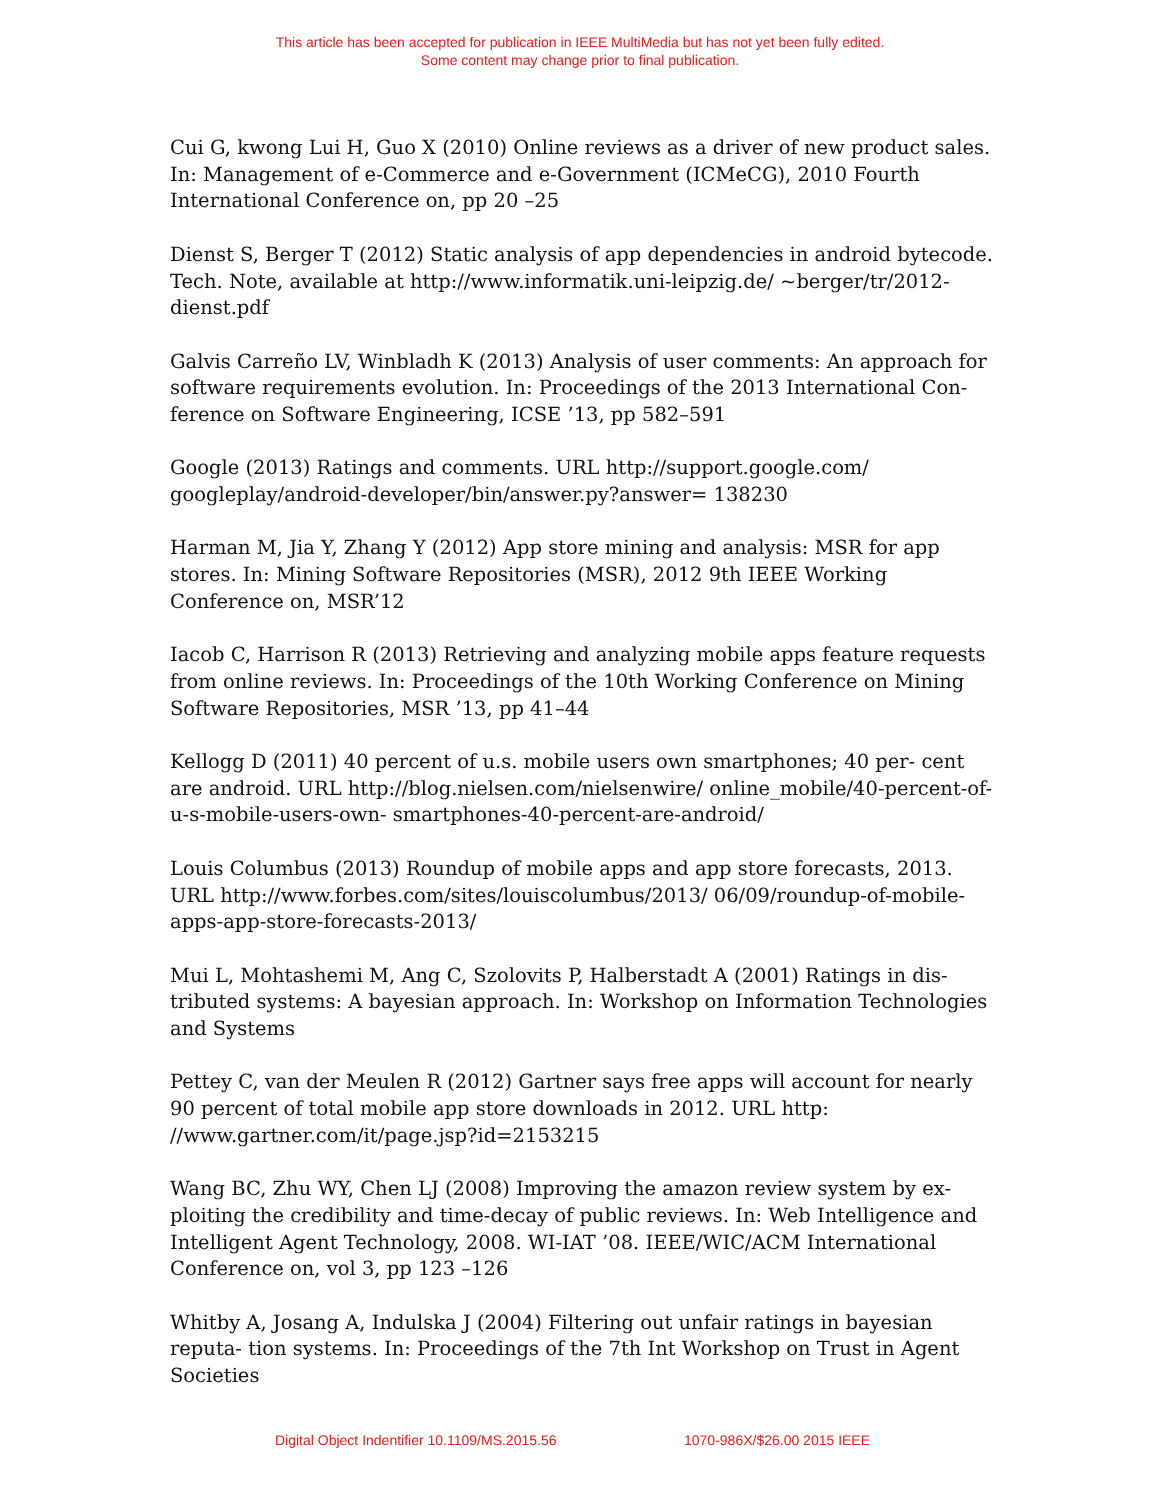This article has been accepted for publication in IEEE MultiMedia but has not yet been fully edited.
Some content may change prior to final publication.
Cui G, kwong Lui H, Guo X (2010) Online reviews as a driver of new product sales. In: Management of e-Commerce and e-Government (ICMeCG), 2010 Fourth International Conference on, pp 20 –25
Dienst S, Berger T (2012) Static analysis of app dependencies in android bytecode. Tech. Note, available at http://www.informatik.uni-leipzig.de/ ~berger/tr/2012-dienst.pdf
Galvis Carreño LV, Winbladh K (2013) Analysis of user comments: An approach for software requirements evolution. In: Proceedings of the 2013 International Con- ference on Software Engineering, ICSE ’13, pp 582–591
Google (2013) Ratings and comments. URL http://support.google.com/ googleplay/android-developer/bin/answer.py?answer= 138230
Harman M, Jia Y, Zhang Y (2012) App store mining and analysis: MSR for app stores. In: Mining Software Repositories (MSR), 2012 9th IEEE Working Conference on, MSR’12
Iacob C, Harrison R (2013) Retrieving and analyzing mobile apps feature requests from online reviews. In: Proceedings of the 10th Working Conference on Mining Software Repositories, MSR ’13, pp 41–44
Kellogg D (2011) 40 percent of u.s. mobile users own smartphones; 40 per- cent are android. URL http://blog.nielsen.com/nielsenwire/ online_mobile/40-percent-of-u-s-mobile-users-own- smartphones-40-percent-are-android/
Louis Columbus (2013) Roundup of mobile apps and app store forecasts, 2013. URL http://www.forbes.com/sites/louiscolumbus/2013/ 06/09/roundup-of-mobile-apps-app-store-forecasts-2013/
Mui L, Mohtashemi M, Ang C, Szolovits P, Halberstadt A (2001) Ratings in dis- tributed systems: A bayesian approach. In: Workshop on Information Technologies and Systems
Pettey C, van der Meulen R (2012) Gartner says free apps will account for nearly 90 percent of total mobile app store downloads in 2012. URL http: //www.gartner.com/it/page.jsp?id=2153215
Wang BC, Zhu WY, Chen LJ (2008) Improving the amazon review system by ex- ploiting the credibility and time-decay of public reviews. In: Web Intelligence and Intelligent Agent Technology, 2008. WI-IAT ’08. IEEE/WIC/ACM International Conference on, vol 3, pp 123 –126
Whitby A, Josang A, Indulska J (2004) Filtering out unfair ratings in bayesian reputa- tion systems. In: Proceedings of the 7th Int Workshop on Trust in Agent Societies
Digital Object Indentifier 10.1109/MS.2015.56 1070-986X/$26.00 2015 IEEE